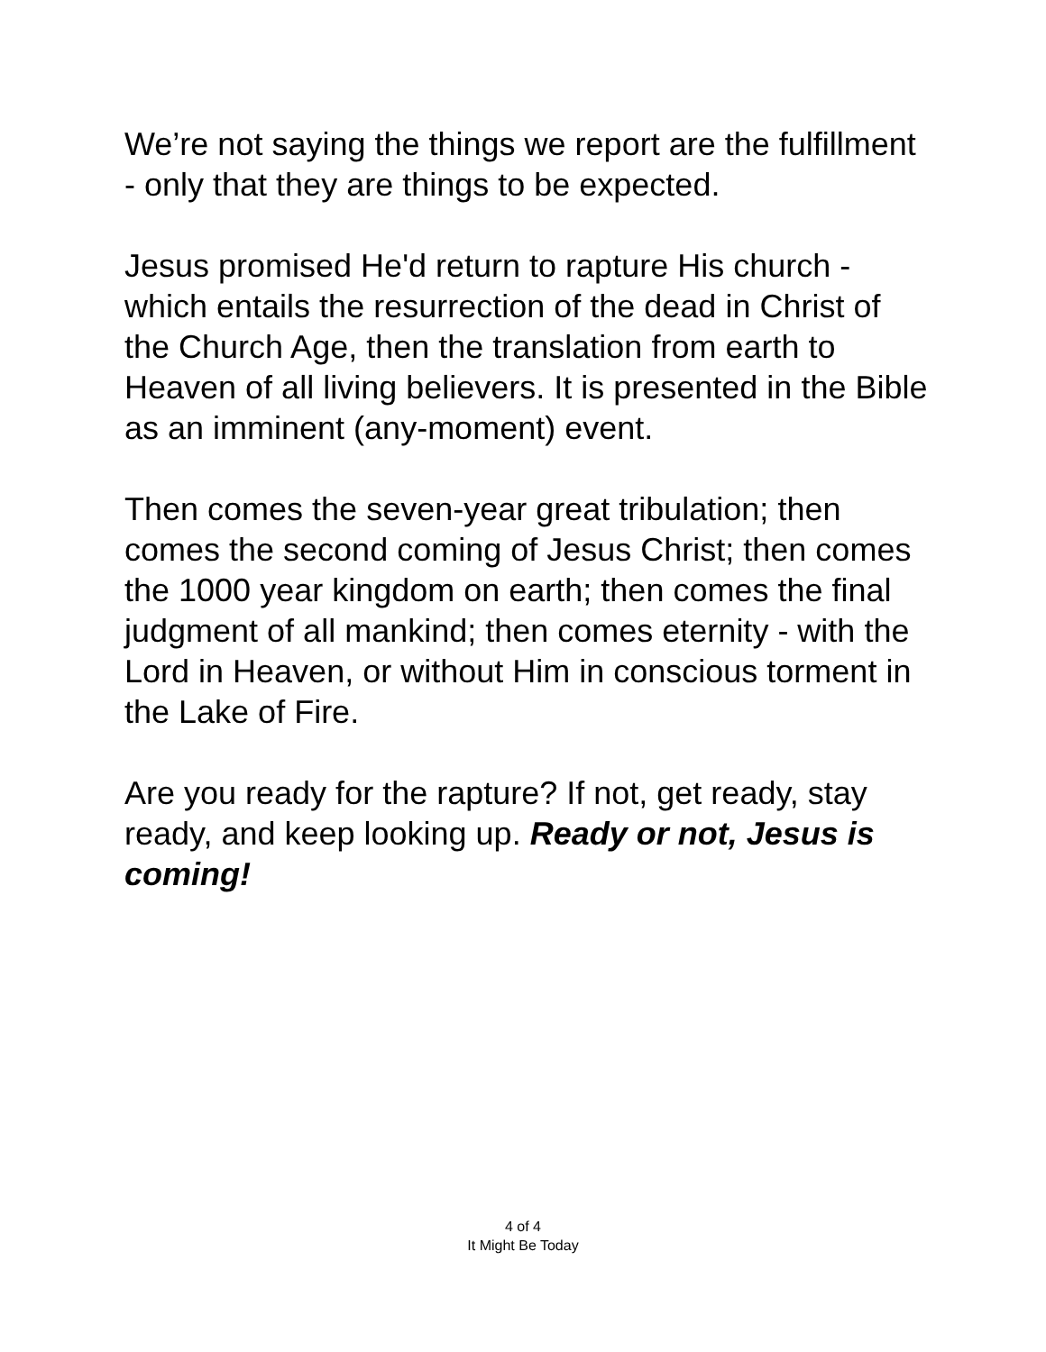We’re not saying the things we report are the fulfillment - only that they are things to be expected.
Jesus promised He'd return to rapture His church - which entails the resurrection of the dead in Christ of the Church Age, then the translation from earth to Heaven of all living believers. It is presented in the Bible as an imminent (any-moment) event.
Then comes the seven-year great tribulation; then comes the second coming of Jesus Christ; then comes the 1000 year kingdom on earth; then comes the final judgment of all mankind; then comes eternity - with the Lord in Heaven, or without Him in conscious torment in the Lake of Fire.
Are you ready for the rapture? If not, get ready, stay ready, and keep looking up. Ready or not, Jesus is coming!
4 of 4
It Might Be Today